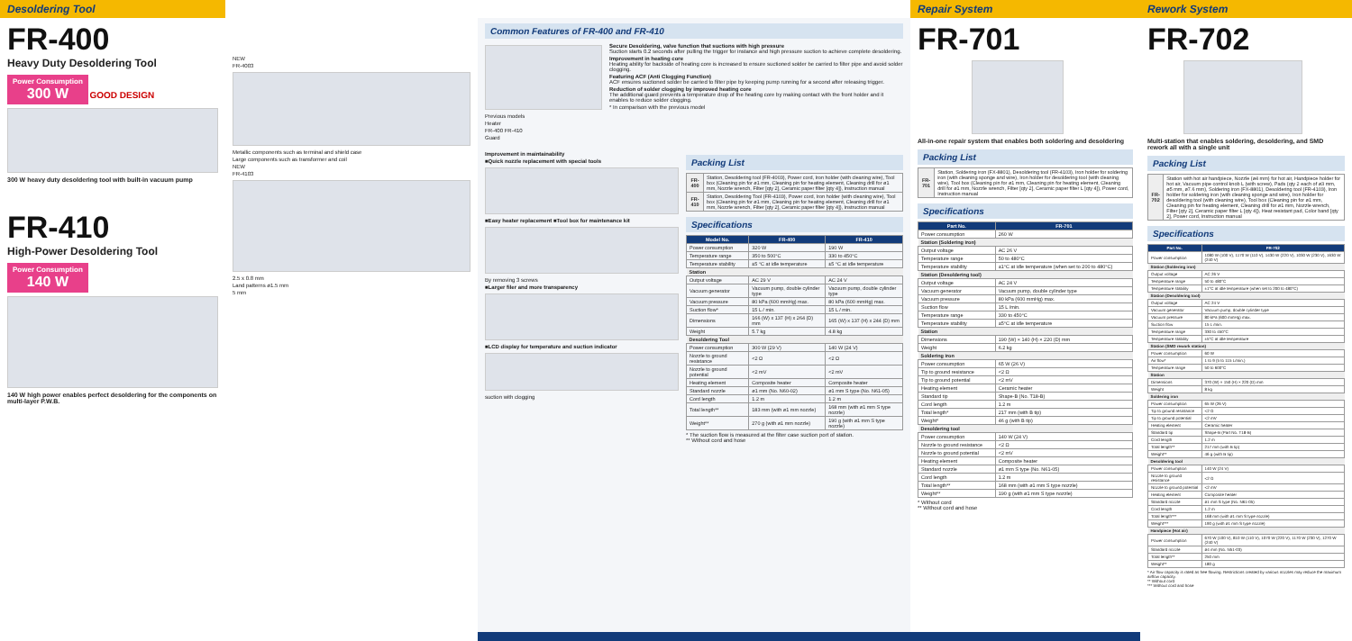Desoldering Tool
FR-400
Heavy Duty Desoldering Tool
Power Consumption 300 W
GOOD DESIGN
300 W heavy duty desoldering tool with built-in vacuum pump
FR-410
High-Power Desoldering Tool
Power Consumption 140 W
140 W high power enables perfect desoldering for the components on multi-layer P.W.B.
NEW
FR-4003
Metallic components such as terminal and shield case
Large components such as transformer and coil
NEW
FR-4103
2.5 x 0.8 mm
Land patterns ø1.5 mm
5 mm
Common Features of FR-400 and FR-410
Previous models
Heater
FR-400 FR-410
Guard
Secure Desoldering, valve function that suctions with high pressure
Suction starts 0.2 seconds after pulling the trigger for instance and high pressure suction to achieve complete desoldering.
Improvement in heating core
Heating ability for backside of heating core is increased to ensure suctioned solder be carried to filter pipe and avoid solder clogging.
Featuring ACF (Anti Clogging Function)
ACF ensures suctioned solder be carried to filter pipe by keeping pump running for a second after releasing trigger.
Reduction of solder clogging by improved heating core
The additional guard prevents a temperature drop of the heating core by making contact with the front holder and it enables to reduce solder clogging.
* In comparison with the previous model
Improvement in maintainability
■Quick nozzle replacement with special tools
■Easy heater replacement ■Tool box for maintenance kit
By removing 3 screws
■Larger filer and more transparency
■LCD display for temperature and suction indicator
suction with clogging
Packing List
| FR-400 | Station, Desoldering tool (FR-4003), Power cord, Iron holder (with cleaning wire), Tool box (Cleaning pin for ø1 mm, Cleaning pin for heating element, Cleaning drill for ø1 mm, Nozzle wrench, Filter [qty 2], Ceramic paper filter [qty 4]), Instruction manual |
| FR-410 | Station, Desoldering Tool (FR-4103), Power cord, Iron holder (with cleaning wire), Tool box (Cleaning pin for ø1 mm, Cleaning pin for heating element, Cleaning drill for ø1 mm, Nozzle wrench, Filter [qty 2], Ceramic paper filter [qty 4]), Instruction manual |
Specifications
| Model No. | FR-400 | FR-410 |
| --- | --- | --- |
| Power consumption | 320 W | 190 W |
| Temperature range | 350 to 500°C | 330 to 450°C |
| Temperature stability | ±5 °C at idle temperature | ±5 °C at idle temperature |
| Station | | |
| Output voltage | AC 29 V | AC 24 V |
| Vacuum generator | Vacuum pump, double cylinder type | Vacuum pump, double cylinder type |
| Vacuum pressure | 80 kPa (600 mmHg) max. | 80 kPa (600 mmHg) max. |
| Suction flow* | 15 L / min. | 15 L / min. |
| Dimensions | 166 (W) x 137 (H) x 264 (D) mm | 165 (W) x 137 (H) x 244 (D) mm |
| Weight | 5.7 kg | 4.8 kg |
| Desoldering Tool | | |
| Power consumption | 300 W (29 V) | 140 W (24 V) |
| Nozzle to ground resistance | <2 Ω | <2 Ω |
| Nozzle to ground potential | <2 mV | <2 mV |
| Heating element | Composite heater | Composite heater |
| Standard nozzle | ø1 mm (No. N60-02) | ø1 mm S type (No. N61-05) |
| Cord length | 1.2 m | 1.2 m |
| Total length** | 183 mm (with ø1 mm nozzle) | 168 mm (with ø1 mm S type nozzle) |
| Weight** | 270 g (with ø1 mm nozzle) | 190 g (with ø1 mm S type nozzle) |
* The suction flow is measured at the filter case suction port of station.
** Without cord and hose
Repair System
FR-701
All-in-one repair system that enables both soldering and desoldering
Packing List
| FR-701 | Station, Soldering iron (FX-8801), Desoldering tool (FR-4103), Iron holder for soldering iron (with cleaning sponge and wire), Iron holder for desoldering tool (with cleaning wire), Tool box (Cleaning pin for ø1 mm, Cleaning pin for heating element, Cleaning drill for ø1 mm, Nozzle wrench, Filter [qty 2], Ceramic paper filter L [qty 4]), Power cord, Instruction manual |
Specifications
| Part No. | FR-701 |
| --- | --- |
| Power consumption | 260 W |
| Station (Soldering iron) | |
| Output voltage | AC 26 V |
| Temperature range | 50 to 480°C |
| Temperature stability | ±1°C at idle temperature (when set to 200 to 480°C) |
| Station (Desoldering tool) | |
| Output voltage | AC 24 V |
| Vacuum generator | Vacuum pump, double cylinder type |
| Vacuum pressure | 80 kPa (600 mmHg) max. |
| Suction flow | 15 L /min. |
| Temperature range | 330 to 450°C |
| Temperature stability | ±5°C at idle temperature |
| Station | |
| Dimensions | 190 (W) × 140 (H) × 220 (D) mm |
| Weight | 6.2 kg |
| Soldering iron | |
| Power consumption | 65 W (26 V) |
| Tip to ground resistance | <2 Ω |
| Tip to ground potential | <2 mV |
| Heating element | Ceramic heater |
| Standard tip | Shape-B (No. T18-B) |
| Cord length | 1.2 m |
| Total length* | 217 mm (with B tip) |
| Weight* | 46 g (with B tip) |
| Desoldering tool | |
| Power consumption | 140 W (24 V) |
| Nozzle to ground resistance | <2 Ω |
| Nozzle to ground potential | <2 mV |
| Heating element | Composite heater |
| Standard nozzle | ø1 mm S type (No. N61-05) |
| Cord length | 1.2 m |
| Total length** | 168 mm (with ø1 mm S type nozzle) |
| Weight** | 190 g (with ø1 mm S type nozzle) |
* Without cord
** Without cord and hose
Rework System
FR-702
Multi-station that enables soldering, desoldering, and SMD rework all with a single unit
Packing List
| FR-702 | Station with hot air handpiece, Nozzle (ø4 mm) for hot air, Handpiece holder for hot air, Vacuum pipe control knob L (with screw), Pads (qty 2 each of ø3 mm, ø5 mm, ø7.6 mm), Soldering iron (FX-8801), Desoldering tool (FR-4103), Iron holder for soldering iron (with cleaning sponge and wire), Iron holder for desoldering tool (with cleaning wire), Tool box (Cleaning pin for ø1 mm, Cleaning pin for heating element, Cleaning drill for ø1 mm, Nozzle wrench, Filter [qty 2], Ceramic paper filter L [qty 4]), Heat resistant pad, Color band [qty 2], Power cord, Instruction manual |
Specifications
| Part No. | FR-702 |
| --- | --- |
| Power consumption | 1080 W (100 V), 1170 W (110 V), 1430 W (220 V), 1030 W (230 V), 1630 W (240 V) |
| Station (Soldering iron) | |
| Output voltage | AC 26 V |
| Temperature range | 50 to 480°C |
| Temperature stability | ±1°C at idle temperature (when set to 200 to 480°C) |
| Station (Desoldering tool) | |
| Output voltage | AC 24 V |
| Vacuum generator | Vacuum pump, double cylinder type |
| Vacuum pressure | 80 kPa (600 mmHg) max. |
| Suction flow | 15 L /min. |
| Temperature range | 330 to 450°C |
| Temperature stability | ±5°C at idle temperature |
| Station (SMD rework station) | |
| Power consumption | 60 W |
| Air flow* | 1 to 9 (5 to 115 L/min.) |
| Temperature range | 50 to 600°C |
| Station | |
| Dimensions | 370 (W) × 150 (H) × 220 (D) mm |
| Weight | 8 kg |
| Soldering iron | |
| Power consumption | 65 W (26 V) |
| Tip to ground resistance | <2 Ω |
| Tip to ground potential | <2 mV |
| Heating element | Ceramic heater |
| Standard tip | Shape-B (Part No. T18-B) |
| Cord length | 1.2 m |
| Total length** | 217 mm (with B tip) |
| Weight** | 46 g (with B tip) |
| Desoldering tool | |
| Power consumption | 140 W (24 V) |
| Nozzle to ground resistance | <2 Ω |
| Nozzle to ground potential | <2 mV |
| Heating element | Composite heater |
| Standard nozzle | ø1 mm S type (No. N61-05) |
| Cord length | 1.2 m |
| Total length*** | 168 mm (with ø1 mm S type nozzle) |
| Weight*** | 190 g (with ø1 mm S type nozzle) |
| Handpiece (Hot air) | |
| Power consumption | 670 W (100 V), 810 W (110 V), 1070 W (220 V), 1170 W (230 V), 1270 W (240 V) |
| Standard nozzle | ø4 mm (No. N51-03) |
| Total length** | 250 mm |
| Weight** | 180 g |
* Air flow capacity is rated as free flowing. Restrictions created by various nozzles may reduce the maximum airflow capacity.
** Without cord
*** Without cord and hose